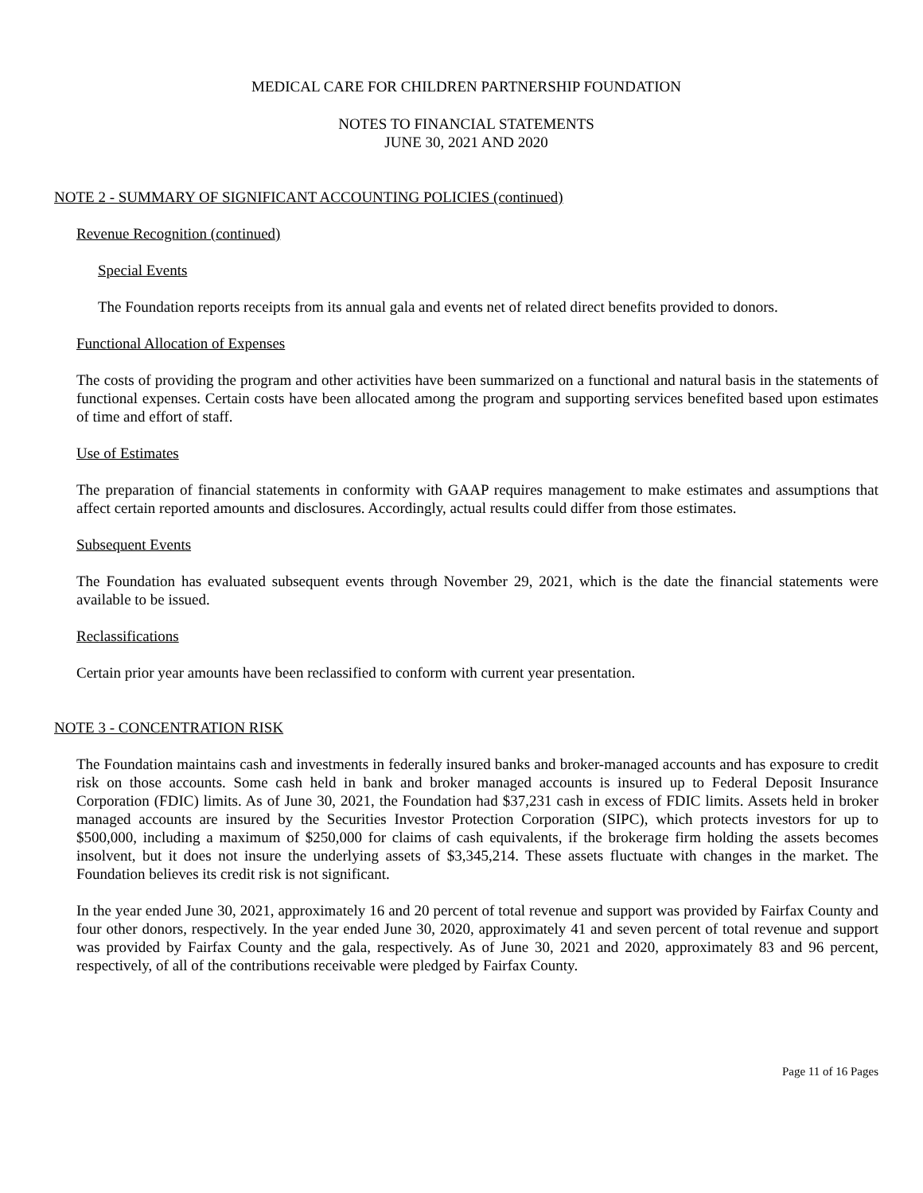MEDICAL CARE FOR CHILDREN PARTNERSHIP FOUNDATION
NOTES TO FINANCIAL STATEMENTS
JUNE 30, 2021 AND 2020
NOTE 2 - SUMMARY OF SIGNIFICANT ACCOUNTING POLICIES (continued)
Revenue Recognition (continued)
Special Events
The Foundation reports receipts from its annual gala and events net of related direct benefits provided to donors.
Functional Allocation of Expenses
The costs of providing the program and other activities have been summarized on a functional and natural basis in the statements of functional expenses. Certain costs have been allocated among the program and supporting services benefited based upon estimates of time and effort of staff.
Use of Estimates
The preparation of financial statements in conformity with GAAP requires management to make estimates and assumptions that affect certain reported amounts and disclosures. Accordingly, actual results could differ from those estimates.
Subsequent Events
The Foundation has evaluated subsequent events through November 29, 2021, which is the date the financial statements were available to be issued.
Reclassifications
Certain prior year amounts have been reclassified to conform with current year presentation.
NOTE 3 - CONCENTRATION RISK
The Foundation maintains cash and investments in federally insured banks and broker-managed accounts and has exposure to credit risk on those accounts. Some cash held in bank and broker managed accounts is insured up to Federal Deposit Insurance Corporation (FDIC) limits. As of June 30, 2021, the Foundation had $37,231 cash in excess of FDIC limits. Assets held in broker managed accounts are insured by the Securities Investor Protection Corporation (SIPC), which protects investors for up to $500,000, including a maximum of $250,000 for claims of cash equivalents, if the brokerage firm holding the assets becomes insolvent, but it does not insure the underlying assets of $3,345,214. These assets fluctuate with changes in the market. The Foundation believes its credit risk is not significant.
In the year ended June 30, 2021, approximately 16 and 20 percent of total revenue and support was provided by Fairfax County and four other donors, respectively. In the year ended June 30, 2020, approximately 41 and seven percent of total revenue and support was provided by Fairfax County and the gala, respectively. As of June 30, 2021 and 2020, approximately 83 and 96 percent, respectively, of all of the contributions receivable were pledged by Fairfax County.
Page 11 of 16 Pages